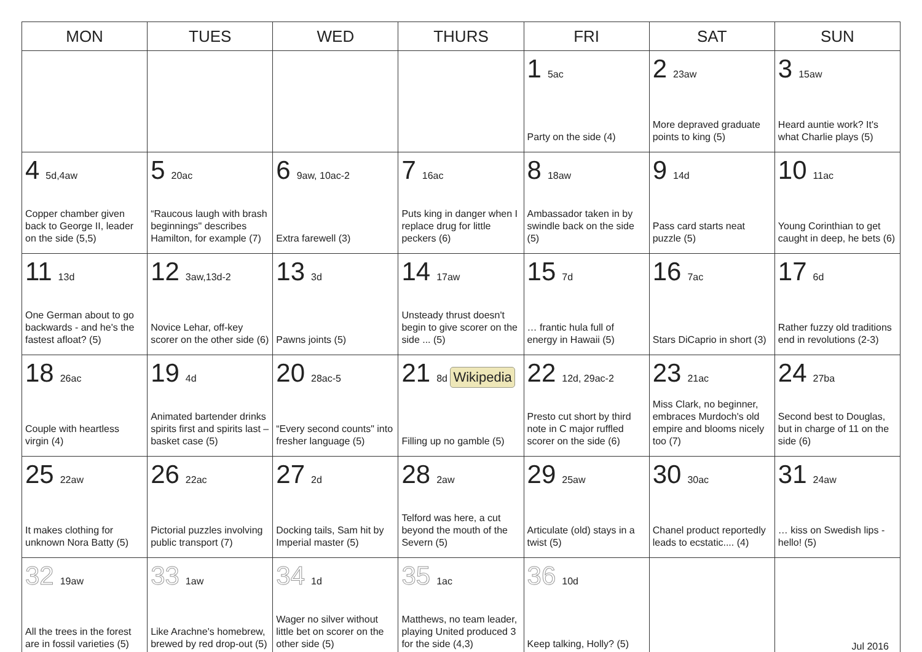| MON | TUES | WED | THURS | FRI | SAT | SUN |
| --- | --- | --- | --- | --- | --- | --- |
| | | | | 1 5ac Party on the side (4) | 2 23aw More depraved graduate points to king (5) | 3 15aw Heard auntie work? It's what Charlie plays (5) |
| 4 5d,4aw Copper chamber given back to George II, leader on the side (5,5) | 5 20ac “Raucous laugh with brash beginnings" describes Hamilton, for example (7) | 6 9aw, 10ac-2 Extra farewell (3) | 7 16ac Puts king in danger when I replace drug for little peckers (6) | 8 18aw Ambassador taken in by swindle back on the side (5) | 9 14d Pass card starts neat puzzle (5) | 10 11ac Young Corinthian to get caught in deep, he bets (6) |
| 11 13d One German about to go backwards - and he's the fastest afloat? (5) | 12 3aw,13d-2 Novice Lehar, off-key scorer on the other side (6) | 13 3d Pawns joints (5) | 14 17aw Unsteady thrust doesn't begin to give scorer on the side ... (5) | 15 7d … frantic hula full of energy in Hawaii (5) | 16 7ac Stars DiCaprio in short (3) | 17 6d Rather fuzzy old traditions end in revolutions (2-3) |
| 18 26ac Couple with heartless virgin (4) | 19 4d Animated bartender drinks spirits first and spirits last – basket case (5) | 20 28ac-5 “Every second counts" into fresher language (5) | 21 8d Wikipedia Filling up no gamble (5) | 22 12d, 29ac-2 Presto cut short by third note in C major ruffled scorer on the side (6) | 23 21ac Miss Clark, no beginner, embraces Murdoch's old empire and blooms nicely too (7) | 24 27ba Second best to Douglas, but in charge of 11 on the side (6) |
| 25 22aw It makes clothing for unknown Nora Batty (5) | 26 22ac Pictorial puzzles involving public transport (7) | 27 2d Docking tails, Sam hit by Imperial master (5) | 28 2aw Telford was here, a cut beyond the mouth of the Severn (5) | 29 25aw Articulate (old) stays in a twist (5) | 30 30ac Chanel product reportedly leads to ecstatic.... (4) | 31 24aw … kiss on Swedish lips - hello! (5) |
| 32 19aw All the trees in the forest are in fossil varieties (5) | 33 1aw Like Arachne's homebrew, brewed by red drop-out (5) | 34 1d Wager no silver without little bet on scorer on the other side (5) | 35 1ac Matthews, no team leader, playing United produced 3 for the side (4,3) | 36 10d Keep talking, Holly? (5) | | Jul 2016 |